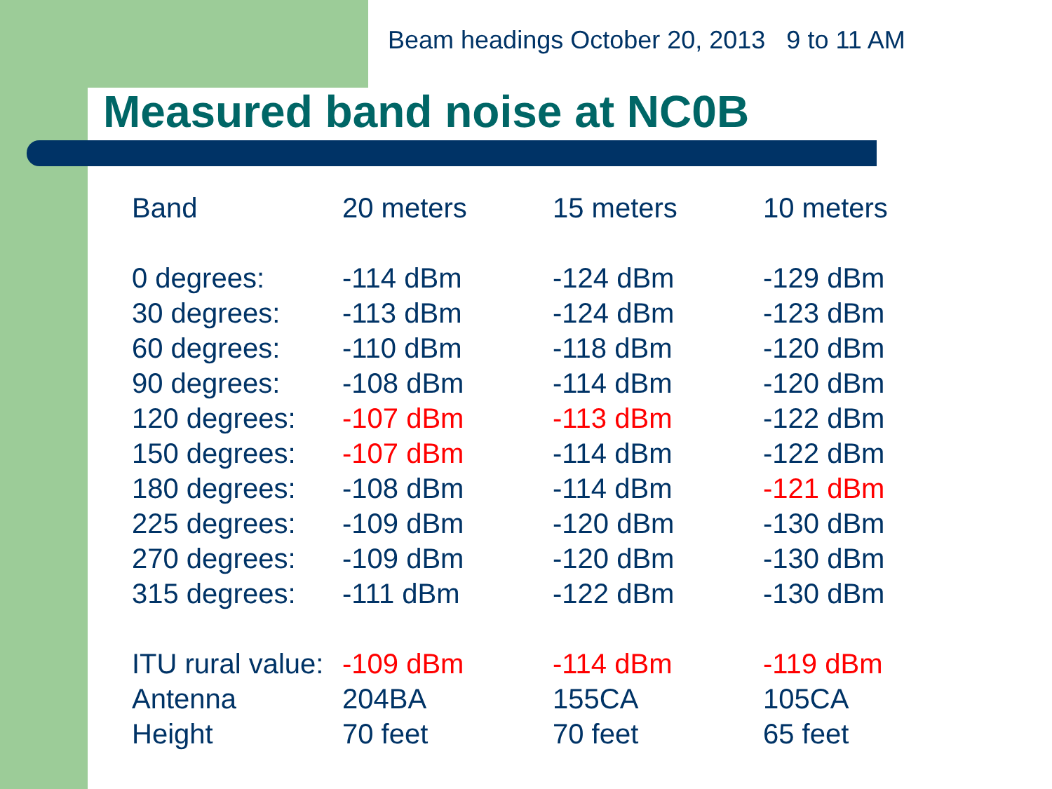Beam headings October 20, 2013 9 to 11 AM
Measured band noise at NC0B
| Band | 20 meters | 15 meters | 10 meters |
| --- | --- | --- | --- |
| 0 degrees: | -114 dBm | -124 dBm | -129 dBm |
| 30 degrees: | -113 dBm | -124 dBm | -123 dBm |
| 60 degrees: | -110 dBm | -118 dBm | -120 dBm |
| 90 degrees: | -108 dBm | -114 dBm | -120 dBm |
| 120 degrees: | -107 dBm | -113 dBm | -122 dBm |
| 150 degrees: | -107 dBm | -114 dBm | -122 dBm |
| 180 degrees: | -108 dBm | -114 dBm | -121 dBm |
| 225 degrees: | -109 dBm | -120 dBm | -130 dBm |
| 270 degrees: | -109 dBm | -120 dBm | -130 dBm |
| 315 degrees: | -111 dBm | -122 dBm | -130 dBm |
| ITU rural value: | -109 dBm | -114 dBm | -119 dBm |
| Antenna | 204BA | 155CA | 105CA |
| Height | 70 feet | 70 feet | 65 feet |